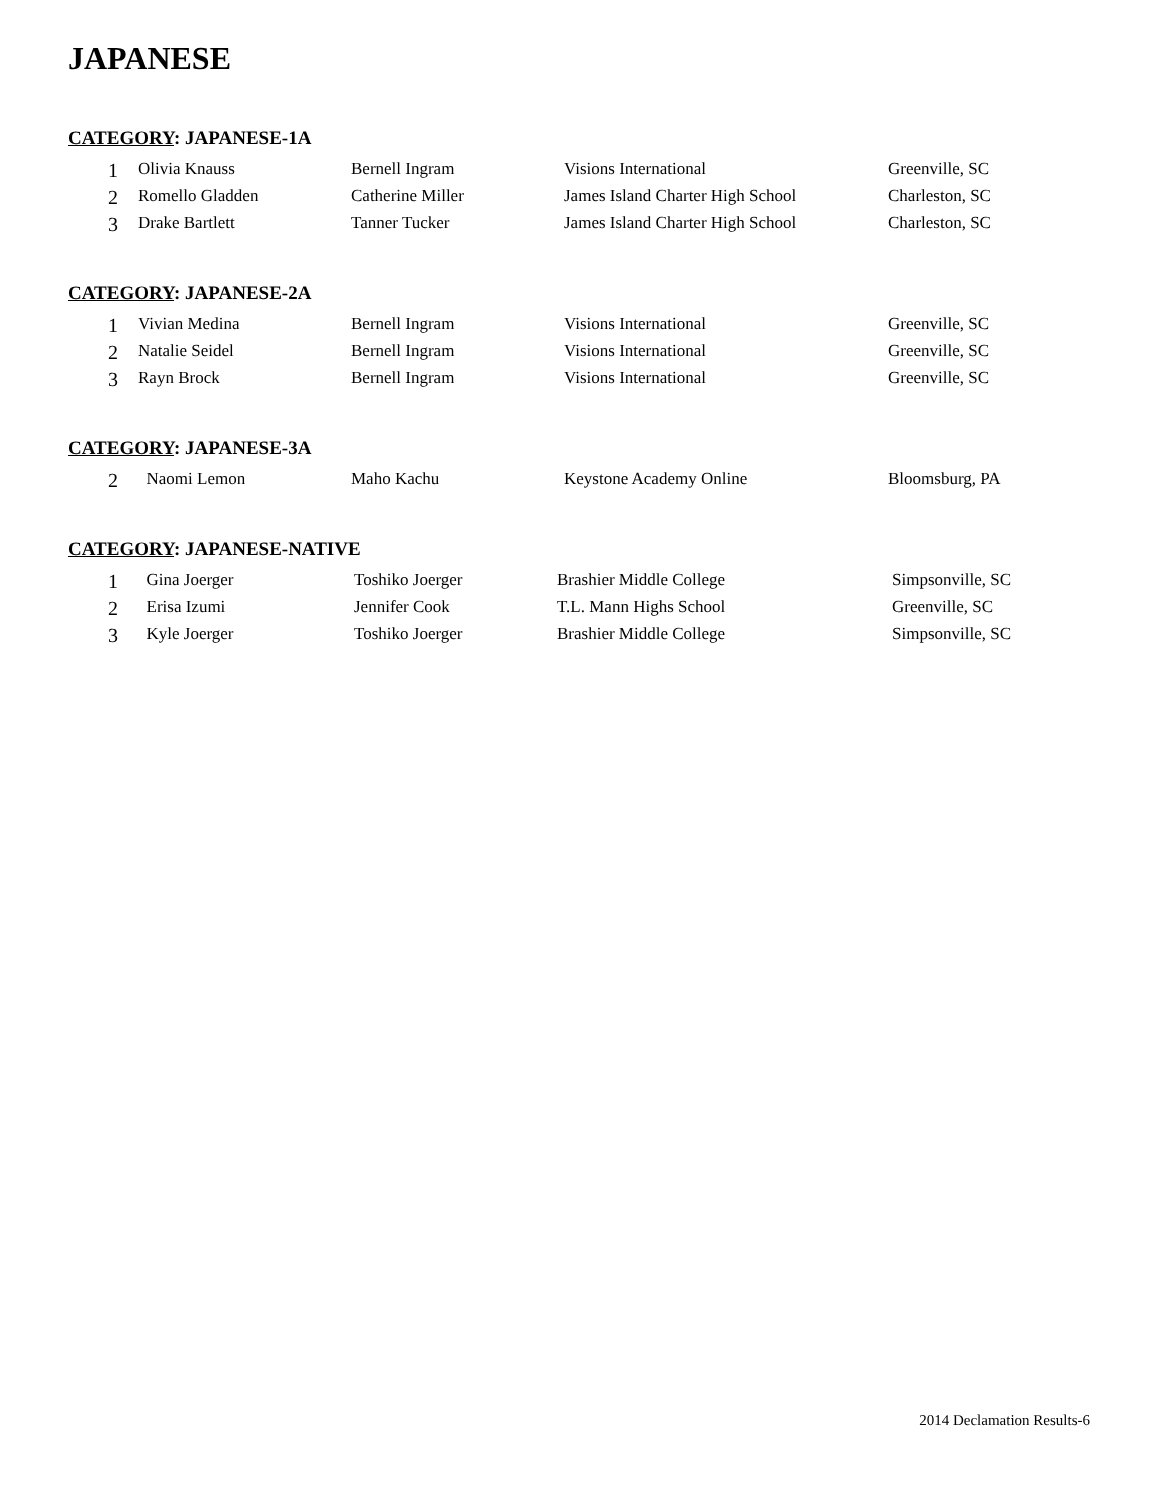JAPANESE
CATEGORY: JAPANESE-1A
| 1 | Olivia Knauss | Bernell Ingram | Visions International | Greenville, SC |
| 2 | Romello Gladden | Catherine Miller | James Island Charter High School | Charleston, SC |
| 3 | Drake Bartlett | Tanner Tucker | James Island Charter High School | Charleston, SC |
CATEGORY: JAPANESE-2A
| 1 | Vivian Medina | Bernell Ingram | Visions International | Greenville, SC |
| 2 | Natalie Seidel | Bernell Ingram | Visions International | Greenville, SC |
| 3 | Rayn Brock | Bernell Ingram | Visions International | Greenville, SC |
CATEGORY: JAPANESE-3A
| 2 | Naomi Lemon | Maho Kachu | Keystone Academy Online | Bloomsburg, PA |
CATEGORY: JAPANESE-NATIVE
| 1 | Gina Joerger | Toshiko Joerger | Brashier Middle College | Simpsonville, SC |
| 2 | Erisa Izumi | Jennifer Cook | T.L. Mann Highs School | Greenville, SC |
| 3 | Kyle Joerger | Toshiko Joerger | Brashier Middle College | Simpsonville, SC |
2014 Declamation Results-6